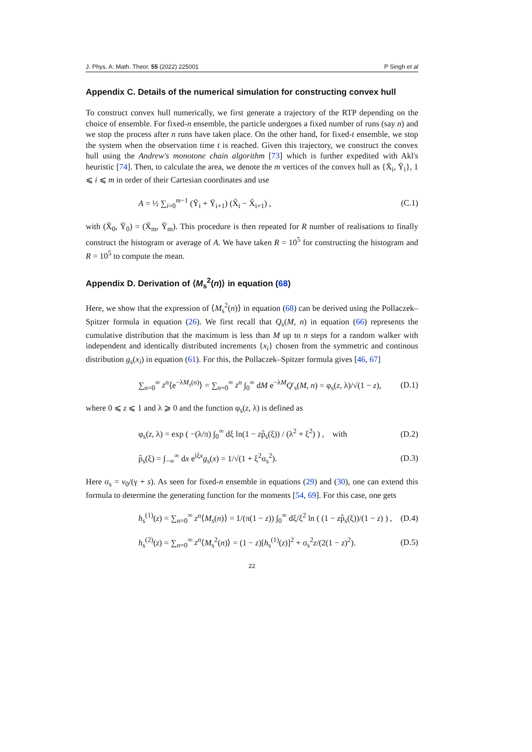J. Phys. A: Math. Theor. 55 (2022) 225001 P Singh et al
Appendix C. Details of the numerical simulation for constructing convex hull
To construct convex hull numerically, we first generate a trajectory of the RTP depending on the choice of ensemble. For fixed-n ensemble, the particle undergoes a fixed number of runs (say n) and we stop the process after n runs have taken place. On the other hand, for fixed-t ensemble, we stop the system when the observation time t is reached. Given this trajectory, we construct the convex hull using the Andrew's monotone chain algorithm [73] which is further expedited with Akl's heuristic [74]. Then, to calculate the area, we denote the m vertices of the convex hull as {X̄<sub>i</sub>, Ȳ<sub>i</sub>}, 1 ⩽ i ⩽ m in order of their Cartesian coordinates and use
A = ½ ∑<sub>i=0</sub><sup>m−1</sup> (Ȳ<sub>i</sub> + Ȳ<sub>i+1</sub>) (X̄<sub>i</sub> − X̄<sub>i+1</sub>) , (C.1)
with (X̄<sub>0</sub>, Ȳ<sub>0</sub>) = (X̄<sub>m</sub>, Ȳ<sub>m</sub>). This procedure is then repeated for R number of realisations to finally construct the histogram or average of A. We have taken R = 10<sup>5</sup> for constructing the histogram and R = 10<sup>5</sup> to compute the mean.
Appendix D. Derivation of ⟨M<sub>s</sub><sup>2</sup>(n)⟩ in equation (68)
Here, we show that the expression of ⟨M<sub>s</sub><sup>2</sup>(n)⟩ in equation (68) can be derived using the Pollaczek–Spitzer formula in equation (26). We first recall that Q<sub>s</sub>(M, n) in equation (66) represents the cumulative distribution that the maximum is less than M up to n steps for a random walker with independent and identically distributed increments {x<sub>i</sub>} chosen from the symmetric and continous distribution g<sub>s</sub>(x<sub>i</sub>) in equation (61). For this, the Pollaczek–Spitzer formula gives [46, 67]
∑<sub>n=0</sub><sup>∞</sup> z<sup>n</sup>⟨e<sup>−λM<sub>s</sub>(n)</sup>⟩ = ∑<sub>n=0</sub><sup>∞</sup> z<sup>n</sup> ∫<sub>0</sub><sup>∞</sup> dM e<sup>−λM</sup>Q′<sub>s</sub>(M, n) = φ<sub>s</sub>(z, λ)/√(1 − z), (D.1)
where 0 ⩽ z ⩽ 1 and λ ⩾ 0 and the function φ<sub>s</sub>(z, λ) is defined as
φ<sub>s</sub>(z, λ) = exp ( −(λ/π) ∫<sub>0</sub><sup>∞</sup> dξ ln(1 − zp̂<sub>s</sub>(ξ)) / (λ<sup>2</sup> + ξ<sup>2</sup>) ) , with (D.2)
p̂<sub>s</sub>(ξ) = ∫<sub>−∞</sub><sup>∞</sup> dx e<sup>iξx</sup>g<sub>s</sub>(x) = 1/√(1 + ξ<sup>2</sup>σ<sub>s</sub><sup>2</sup>). (D.3)
Here σ<sub>s</sub> = v<sub>0</sub>/(γ + s). As seen for fixed-n ensemble in equations (29) and (30), one can extend this formula to determine the generating function for the moments [54, 69]. For this case, one gets
h<sub>s</sub><sup>(1)</sup>(z) = ∑<sub>n=0</sub><sup>∞</sup> z<sup>n</sup>⟨M<sub>s</sub>(n)⟩ = 1/(π(1 − z)) ∫<sub>0</sub><sup>∞</sup> dξ/ξ<sup>2</sup> ln ( (1 − zp̂<sub>s</sub>(ξ))/(1 − z) ) , (D.4)
h<sub>s</sub><sup>(2)</sup>(z) = ∑<sub>n=0</sub><sup>∞</sup> z<sup>n</sup>⟨M<sub>s</sub><sup>2</sup>(n)⟩ = (1 − z)[h<sub>s</sub><sup>(1)</sup>(z)]<sup>2</sup> + σ<sub>s</sub><sup>2</sup>z/(2(1 − z)<sup>2</sup>). (D.5)
22